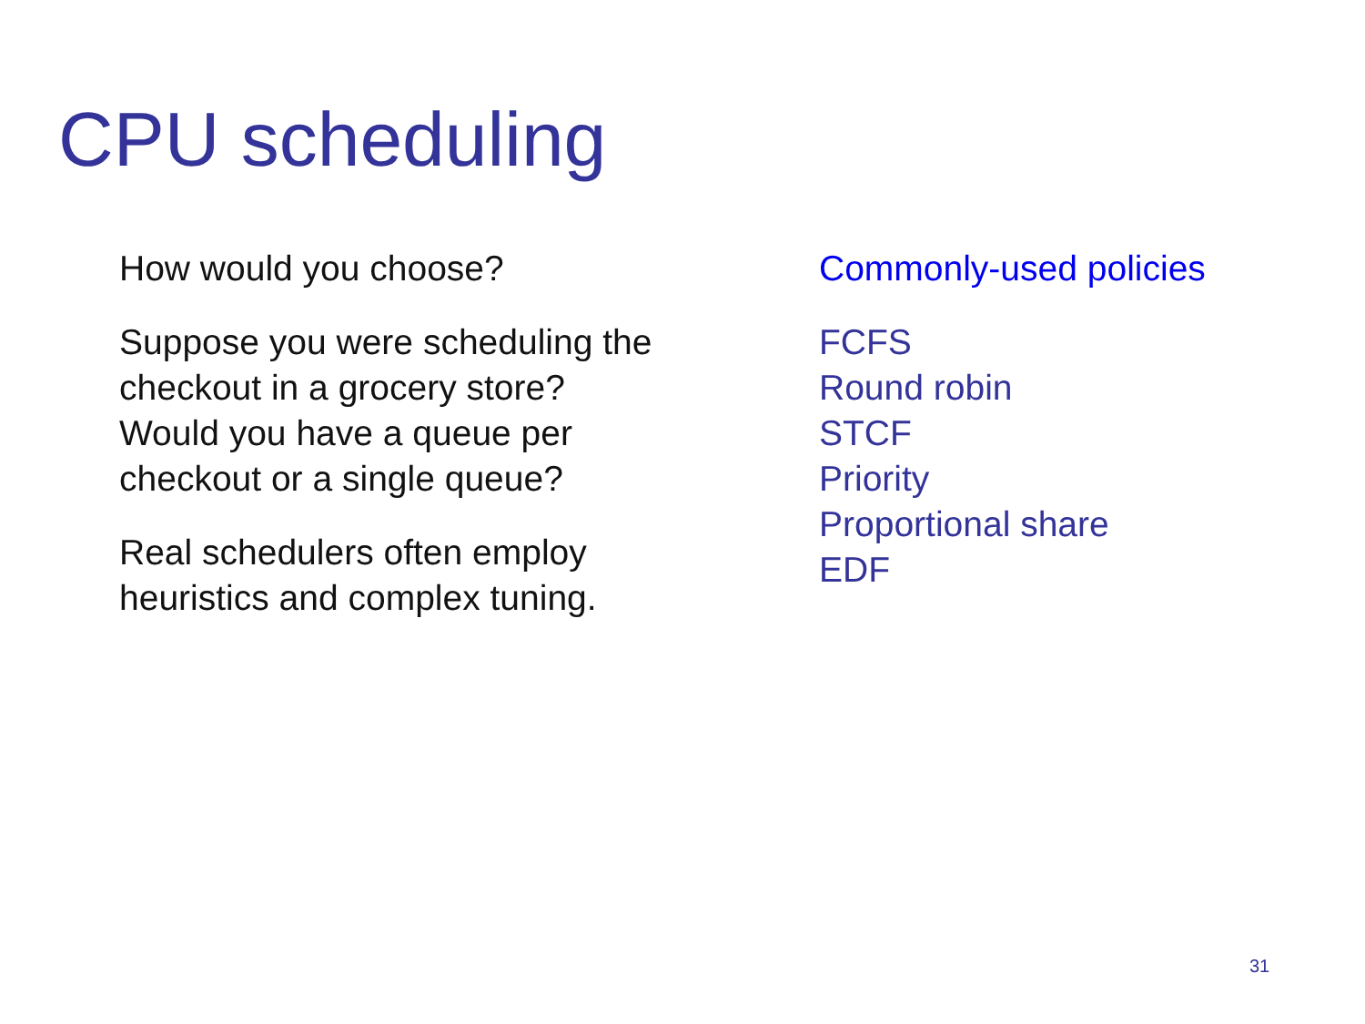CPU scheduling
How would you choose?
Suppose you were scheduling the
checkout in a grocery store?
Would you have a queue per
checkout or a single queue?
Real schedulers often employ
heuristics and complex tuning.
Commonly-used policies
FCFS
Round robin
STCF
Priority
Proportional share
EDF
31